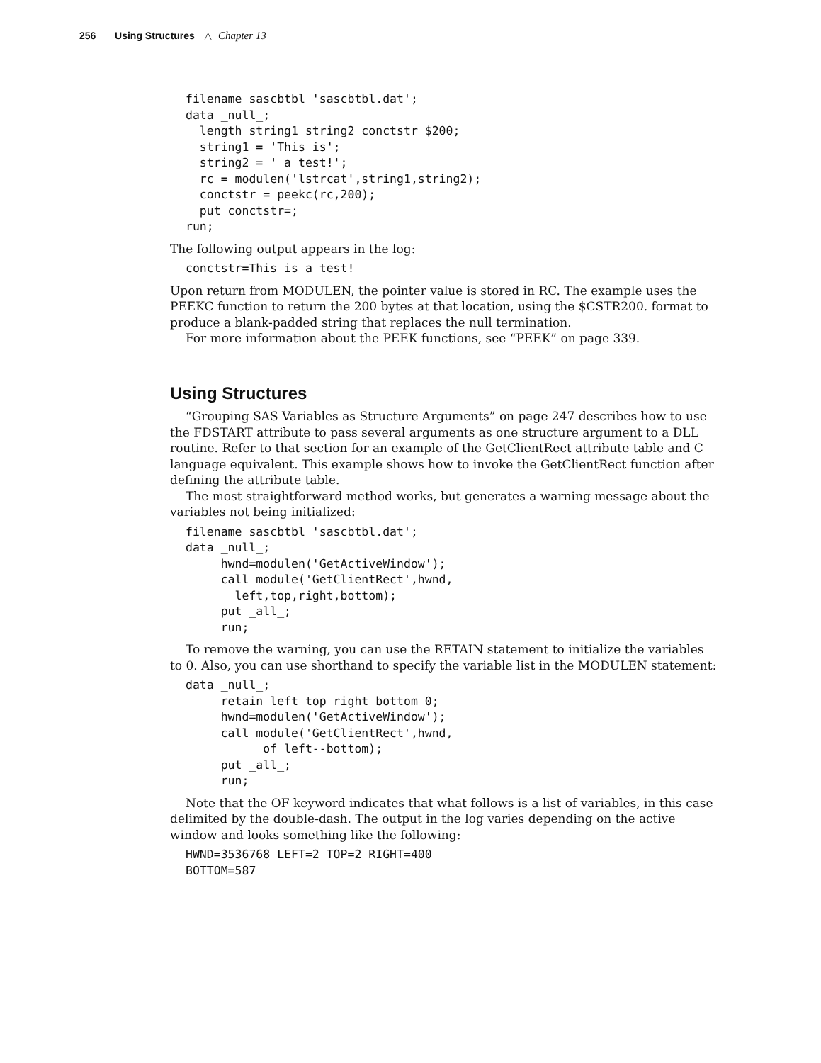256 Using Structures △ Chapter 13
filename sascbtbl 'sascbtbl.dat';
data _null_;
  length string1 string2 conctstr $200;
  string1 = 'This is';
  string2 = ' a test!';
  rc = modulen('lstrcat',string1,string2);
  conctstr = peekc(rc,200);
  put conctstr=;
run;
The following output appears in the log:
conctstr=This is a test!
Upon return from MODULEN, the pointer value is stored in RC. The example uses the PEEKC function to return the 200 bytes at that location, using the $CSTR200. format to produce a blank-padded string that replaces the null termination.
For more information about the PEEK functions, see “PEEK” on page 339.
Using Structures
“Grouping SAS Variables as Structure Arguments” on page 247 describes how to use the FDSTART attribute to pass several arguments as one structure argument to a DLL routine. Refer to that section for an example of the GetClientRect attribute table and C language equivalent. This example shows how to invoke the GetClientRect function after defining the attribute table.
The most straightforward method works, but generates a warning message about the variables not being initialized:
filename sascbtbl 'sascbtbl.dat';
data _null_;
     hwnd=modulen('GetActiveWindow');
     call module('GetClientRect',hwnd,
       left,top,right,bottom);
     put _all_;
     run;
To remove the warning, you can use the RETAIN statement to initialize the variables to 0. Also, you can use shorthand to specify the variable list in the MODULEN statement:
data _null_;
     retain left top right bottom 0;
     hwnd=modulen('GetActiveWindow');
     call module('GetClientRect',hwnd,
           of left--bottom);
     put _all_;
     run;
Note that the OF keyword indicates that what follows is a list of variables, in this case delimited by the double-dash. The output in the log varies depending on the active window and looks something like the following:
HWND=3536768 LEFT=2 TOP=2 RIGHT=400
BOTTOM=587